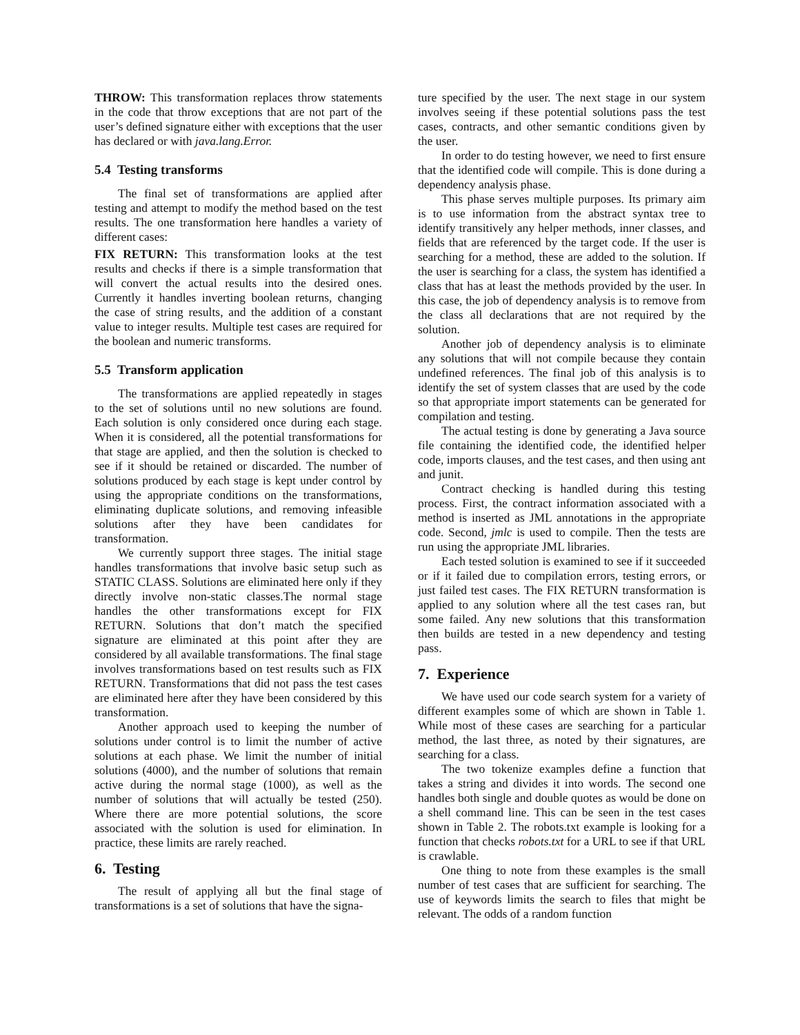THROW: This transformation replaces throw statements in the code that throw exceptions that are not part of the user’s defined signature either with exceptions that the user has declared or with java.lang.Error.
5.4 Testing transforms
The final set of transformations are applied after testing and attempt to modify the method based on the test results. The one transformation here handles a variety of different cases:
FIX RETURN: This transformation looks at the test results and checks if there is a simple transformation that will convert the actual results into the desired ones. Currently it handles inverting boolean returns, changing the case of string results, and the addition of a constant value to integer results. Multiple test cases are required for the boolean and numeric transforms.
5.5 Transform application
The transformations are applied repeatedly in stages to the set of solutions until no new solutions are found. Each solution is only considered once during each stage. When it is considered, all the potential transformations for that stage are applied, and then the solution is checked to see if it should be retained or discarded. The number of solutions produced by each stage is kept under control by using the appropriate conditions on the transformations, eliminating duplicate solutions, and removing infeasible solutions after they have been candidates for transformation.
We currently support three stages. The initial stage handles transformations that involve basic setup such as STATIC CLASS. Solutions are eliminated here only if they directly involve non-static classes.The normal stage handles the other transformations except for FIX RETURN. Solutions that don’t match the specified signature are eliminated at this point after they are considered by all available transformations. The final stage involves transformations based on test results such as FIX RETURN. Transformations that did not pass the test cases are eliminated here after they have been considered by this transformation.
Another approach used to keeping the number of solutions under control is to limit the number of active solutions at each phase. We limit the number of initial solutions (4000), and the number of solutions that remain active during the normal stage (1000), as well as the number of solutions that will actually be tested (250). Where there are more potential solutions, the score associated with the solution is used for elimination. In practice, these limits are rarely reached.
6. Testing
The result of applying all but the final stage of transformations is a set of solutions that have the signa-
ture specified by the user. The next stage in our system involves seeing if these potential solutions pass the test cases, contracts, and other semantic conditions given by the user.
In order to do testing however, we need to first ensure that the identified code will compile. This is done during a dependency analysis phase.
This phase serves multiple purposes. Its primary aim is to use information from the abstract syntax tree to identify transitively any helper methods, inner classes, and fields that are referenced by the target code. If the user is searching for a method, these are added to the solution. If the user is searching for a class, the system has identified a class that has at least the methods provided by the user. In this case, the job of dependency analysis is to remove from the class all declarations that are not required by the solution.
Another job of dependency analysis is to eliminate any solutions that will not compile because they contain undefined references. The final job of this analysis is to identify the set of system classes that are used by the code so that appropriate import statements can be generated for compilation and testing.
The actual testing is done by generating a Java source file containing the identified code, the identified helper code, imports clauses, and the test cases, and then using ant and junit.
Contract checking is handled during this testing process. First, the contract information associated with a method is inserted as JML annotations in the appropriate code. Second, jmlc is used to compile. Then the tests are run using the appropriate JML libraries.
Each tested solution is examined to see if it succeeded or if it failed due to compilation errors, testing errors, or just failed test cases. The FIX RETURN transformation is applied to any solution where all the test cases ran, but some failed. Any new solutions that this transformation then builds are tested in a new dependency and testing pass.
7. Experience
We have used our code search system for a variety of different examples some of which are shown in Table 1. While most of these cases are searching for a particular method, the last three, as noted by their signatures, are searching for a class.
The two tokenize examples define a function that takes a string and divides it into words. The second one handles both single and double quotes as would be done on a shell command line. This can be seen in the test cases shown in Table 2. The robots.txt example is looking for a function that checks robots.txt for a URL to see if that URL is crawlable.
One thing to note from these examples is the small number of test cases that are sufficient for searching. The use of keywords limits the search to files that might be relevant. The odds of a random function